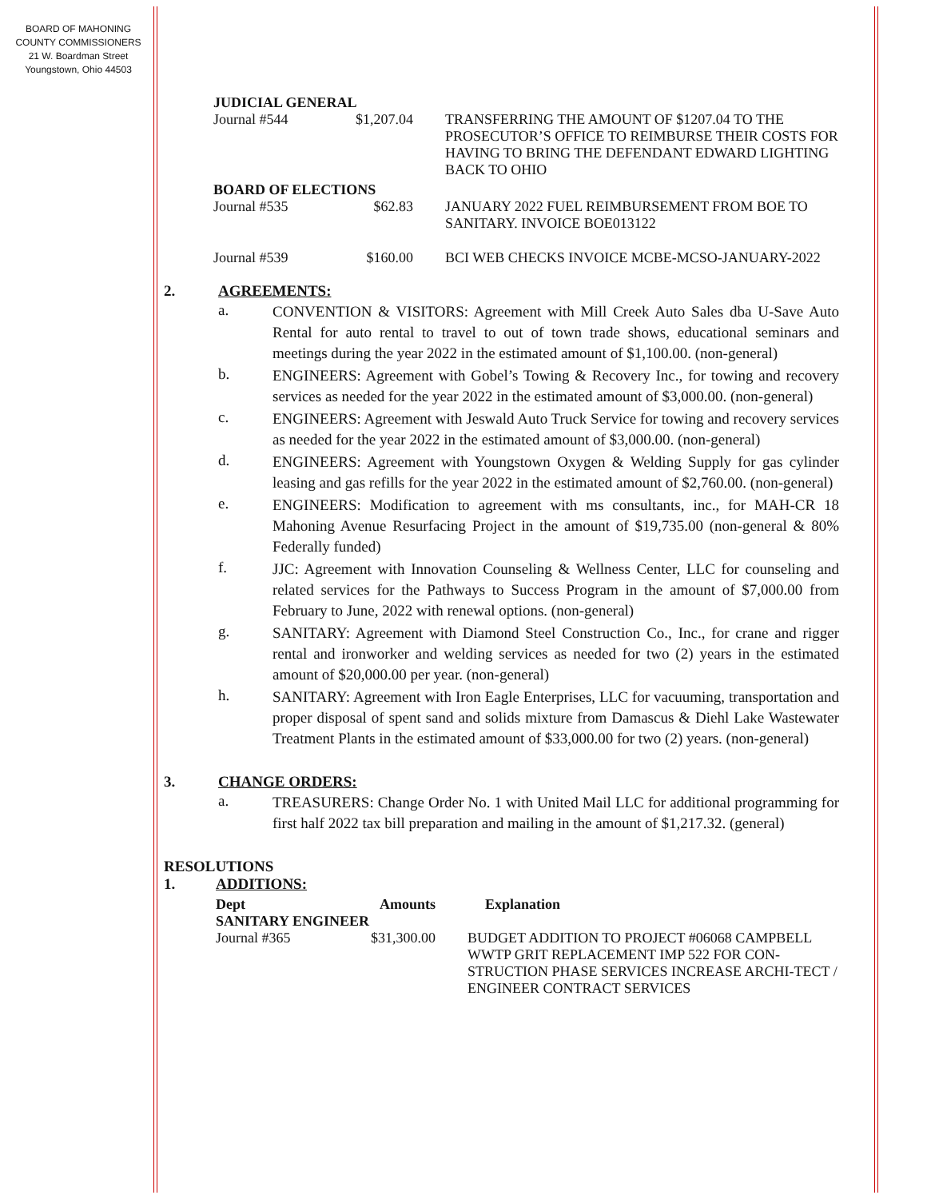BOARD OF MAHONING
COUNTY COMMISSIONERS
21 W. Boardman Street
Youngstown, Ohio 44503
| JUDICIAL GENERAL | | |
| Journal #544 | $1,207.04 | TRANSFERRING THE AMOUNT OF $1207.04 TO THE PROSECUTOR’S OFFICE TO REIMBURSE THEIR COSTS FOR HAVING TO BRING THE DEFENDANT EDWARD LIGHTING BACK TO OHIO |
| BOARD OF ELECTIONS | | |
| Journal #535 | $62.83 | JANUARY 2022 FUEL REIMBURSEMENT FROM BOE TO SANITARY. INVOICE BOE013122 |
| Journal #539 | $160.00 | BCI WEB CHECKS INVOICE MCBE-MCSO-JANUARY-2022 |
2. AGREEMENTS:
a.
CONVENTION & VISITORS: Agreement with Mill Creek Auto Sales dba U-Save Auto Rental for auto rental to travel to out of town trade shows, educational seminars and meetings during the year 2022 in the estimated amount of $1,100.00. (non-general)
b.
ENGINEERS: Agreement with Gobel’s Towing & Recovery Inc., for towing and recovery services as needed for the year 2022 in the estimated amount of $3,000.00. (non-general)
c.
ENGINEERS: Agreement with Jeswald Auto Truck Service for towing and recovery services as needed for the year 2022 in the estimated amount of $3,000.00. (non-general)
d.
ENGINEERS: Agreement with Youngstown Oxygen & Welding Supply for gas cylinder leasing and gas refills for the year 2022 in the estimated amount of $2,760.00. (non-general)
e.
ENGINEERS: Modification to agreement with ms consultants, inc., for MAH-CR 18 Mahoning Avenue Resurfacing Project in the amount of $19,735.00 (non-general & 80% Federally funded)
f.
JJC: Agreement with Innovation Counseling & Wellness Center, LLC for counseling and related services for the Pathways to Success Program in the amount of $7,000.00 from February to June, 2022 with renewal options. (non-general)
g.
SANITARY: Agreement with Diamond Steel Construction Co., Inc., for crane and rigger rental and ironworker and welding services as needed for two (2) years in the estimated amount of $20,000.00 per year. (non-general)
h.
SANITARY: Agreement with Iron Eagle Enterprises, LLC for vacuuming, transportation and proper disposal of spent sand and solids mixture from Damascus & Diehl Lake Wastewater Treatment Plants in the estimated amount of $33,000.00 for two (2) years. (non-general)
3. CHANGE ORDERS:
a.
TREASURERS: Change Order No. 1 with United Mail LLC for additional programming for first half 2022 tax bill preparation and mailing in the amount of $1,217.32. (general)
RESOLUTIONS
1. ADDITIONS:
| Dept | Amounts | Explanation |
| --- | --- | --- |
| SANITARY ENGINEER | | |
| Journal #365 | $31,300.00 | BUDGET ADDITION TO PROJECT #06068 CAMPBELL WWTP GRIT REPLACEMENT IMP 522 FOR CON-STRUCTION PHASE SERVICES INCREASE ARCHI-TECT / ENGINEER CONTRACT SERVICES |